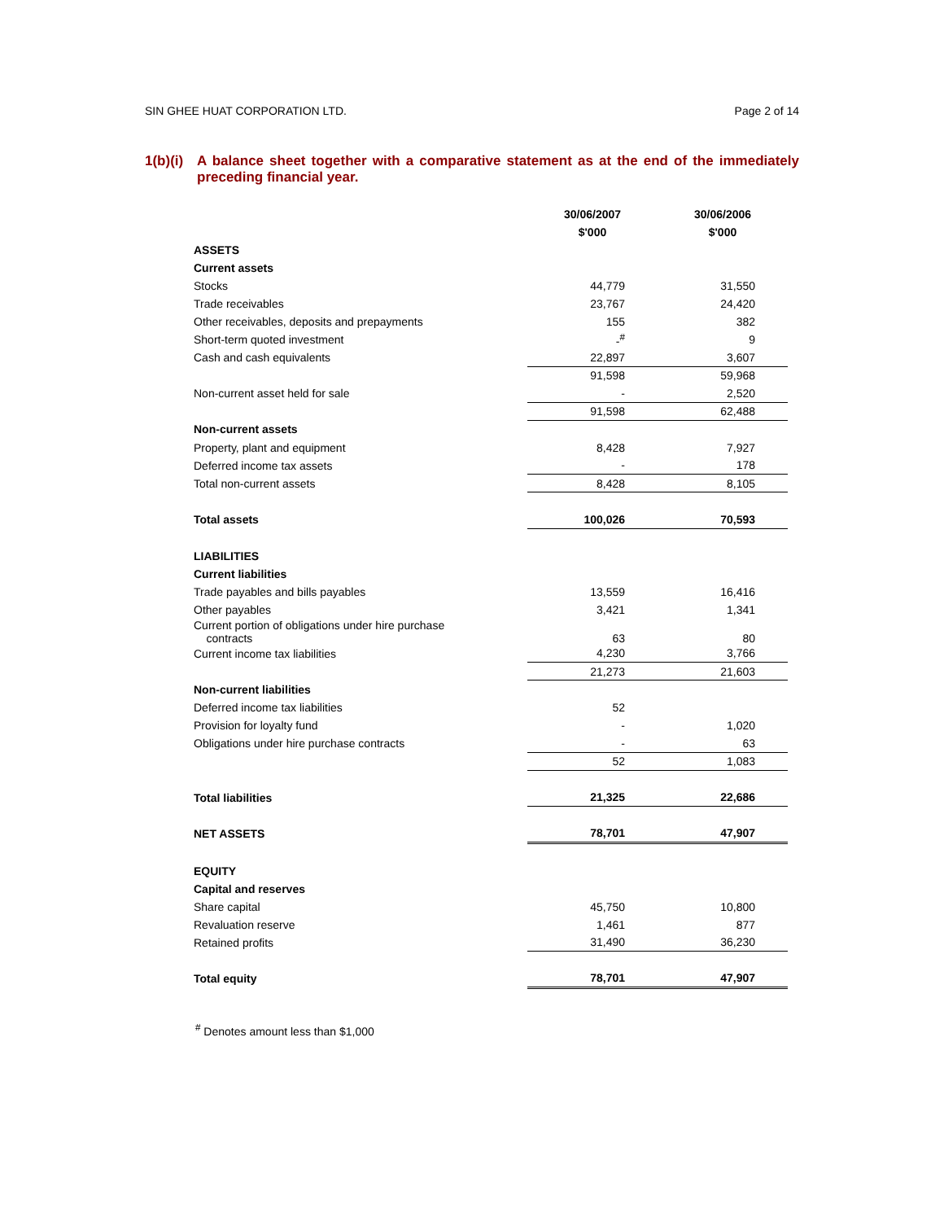SIN GHEE HUAT CORPORATION LTD. Page 2 of 14
1(b)(i)
A balance sheet together with a comparative statement as at the end of the immediately preceding financial year.
| | 30/06/2007 | 30/06/2006 |
| --- | --- | --- |
| | $'000 | $'000 |
| ASSETS | | |
| Current assets | | |
| Stocks | 44,779 | 31,550 |
| Trade receivables | 23,767 | 24,420 |
| Other receivables, deposits and prepayments | 155 | 382 |
| Short-term quoted investment | -<sup>#</sup> | 9 |
| Cash and cash equivalents | 22,897 | 3,607 |
| | 91,598 | 59,968 |
| Non-current asset held for sale | - | 2,520 |
| | 91,598 | 62,488 |
| Non-current assets | | |
| Property, plant and equipment | 8,428 | 7,927 |
| Deferred income tax assets | - | 178 |
| Total non-current assets | 8,428 | 8,105 |
| Total assets | 100,026 | 70,593 |
| LIABILITIES | | |
| Current liabilities | | |
| Trade payables and bills payables | 13,559 | 16,416 |
| Other payables | 3,421 | 1,341 |
| Current portion of obligations under hire purchase contracts | 63 | 80 |
| Current income tax liabilities | 4,230 | 3,766 |
| | 21,273 | 21,603 |
| Non-current liabilities | | |
| Deferred income tax liabilities | 52 | |
| Provision for loyalty fund | - | 1,020 |
| Obligations under hire purchase contracts | - | 63 |
| | 52 | 1,083 |
| Total liabilities | 21,325 | 22,686 |
| NET ASSETS | 78,701 | 47,907 |
| EQUITY | | |
| Capital and reserves | | |
| Share capital | 45,750 | 10,800 |
| Revaluation reserve | 1,461 | 877 |
| Retained profits | 31,490 | 36,230 |
| Total equity | 78,701 | 47,907 |
<sup>#</sup> Denotes amount less than $1,000